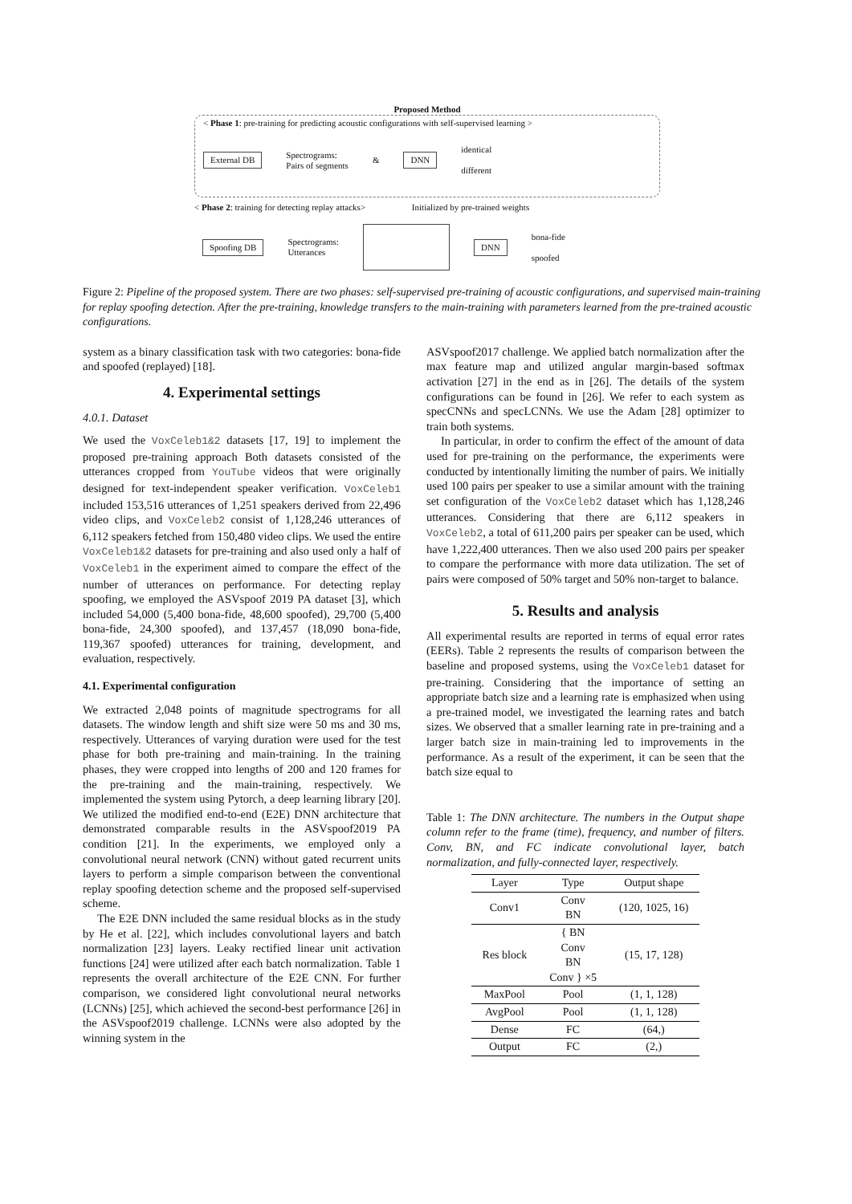Proposed Method
< Phase 1: pre-training for predicting acoustic configurations with self-supervised learning >
External DB Spectrograms:
Pairs of segments & DNN identical
different
< Phase 2: training for detecting replay attacks> Initialized by pre-trained weights
Spoofing DB Spectrograms:
Utterances DNN bona-fide
spoofed
Figure 2: Pipeline of the proposed system. There are two phases: self-supervised pre-training of acoustic configurations, and supervised main-training for replay spoofing detection. After the pre-training, knowledge transfers to the main-training with parameters learned from the pre-trained acoustic configurations.
system as a binary classification task with two categories: bona-fide and spoofed (replayed) [18].
4. Experimental settings
4.0.1. Dataset
We used the VoxCeleb1&2 datasets [17, 19] to implement the proposed pre-training approach Both datasets consisted of the utterances cropped from YouTube videos that were originally designed for text-independent speaker verification. VoxCeleb1 included 153,516 utterances of 1,251 speakers derived from 22,496 video clips, and VoxCeleb2 consist of 1,128,246 utterances of 6,112 speakers fetched from 150,480 video clips. We used the entire VoxCeleb1&2 datasets for pre-training and also used only a half of VoxCeleb1 in the experiment aimed to compare the effect of the number of utterances on performance. For detecting replay spoofing, we employed the ASVspoof 2019 PA dataset [3], which included 54,000 (5,400 bona-fide, 48,600 spoofed), 29,700 (5,400 bona-fide, 24,300 spoofed), and 137,457 (18,090 bona-fide, 119,367 spoofed) utterances for training, development, and evaluation, respectively.
4.1. Experimental configuration
We extracted 2,048 points of magnitude spectrograms for all datasets. The window length and shift size were 50 ms and 30 ms, respectively. Utterances of varying duration were used for the test phase for both pre-training and main-training. In the training phases, they were cropped into lengths of 200 and 120 frames for the pre-training and the main-training, respectively. We implemented the system using Pytorch, a deep learning library [20]. We utilized the modified end-to-end (E2E) DNN architecture that demonstrated comparable results in the ASVspoof2019 PA condition [21]. In the experiments, we employed only a convolutional neural network (CNN) without gated recurrent units layers to perform a simple comparison between the conventional replay spoofing detection scheme and the proposed self-supervised scheme.
The E2E DNN included the same residual blocks as in the study by He et al. [22], which includes convolutional layers and batch normalization [23] layers. Leaky rectified linear unit activation functions [24] were utilized after each batch normalization. Table 1 represents the overall architecture of the E2E CNN. For further comparison, we considered light convolutional neural networks (LCNNs) [25], which achieved the second-best performance [26] in the ASVspoof2019 challenge. LCNNs were also adopted by the winning system in the
ASVspoof2017 challenge. We applied batch normalization after the max feature map and utilized angular margin-based softmax activation [27] in the end as in [26]. The details of the system configurations can be found in [26]. We refer to each system as specCNNs and specLCNNs. We use the Adam [28] optimizer to train both systems.
In particular, in order to confirm the effect of the amount of data used for pre-training on the performance, the experiments were conducted by intentionally limiting the number of pairs. We initially used 100 pairs per speaker to use a similar amount with the training set configuration of the VoxCeleb2 dataset which has 1,128,246 utterances. Considering that there are 6,112 speakers in VoxCeleb2, a total of 611,200 pairs per speaker can be used, which have 1,222,400 utterances. Then we also used 200 pairs per speaker to compare the performance with more data utilization. The set of pairs were composed of 50% target and 50% non-target to balance.
5. Results and analysis
All experimental results are reported in terms of equal error rates (EERs). Table 2 represents the results of comparison between the baseline and proposed systems, using the VoxCeleb1 dataset for pre-training. Considering that the importance of setting an appropriate batch size and a learning rate is emphasized when using a pre-trained model, we investigated the learning rates and batch sizes. We observed that a smaller learning rate in pre-training and a larger batch size in main-training led to improvements in the performance. As a result of the experiment, it can be seen that the batch size equal to
Table 1: The DNN architecture. The numbers in the Output shape column refer to the frame (time), frequency, and number of filters. Conv, BN, and FC indicate convolutional layer, batch normalization, and fully-connected layer, respectively.
| Layer | Type | Output shape |
| --- | --- | --- |
| Conv1 | Conv BN | (120, 1025, 16) |
| Res block | { BN Conv BN Conv } ×5 | (15, 17, 128) |
| MaxPool | Pool | (1, 1, 128) |
| AvgPool | Pool | (1, 1, 128) |
| Dense | FC | (64,) |
| Output | FC | (2,) |